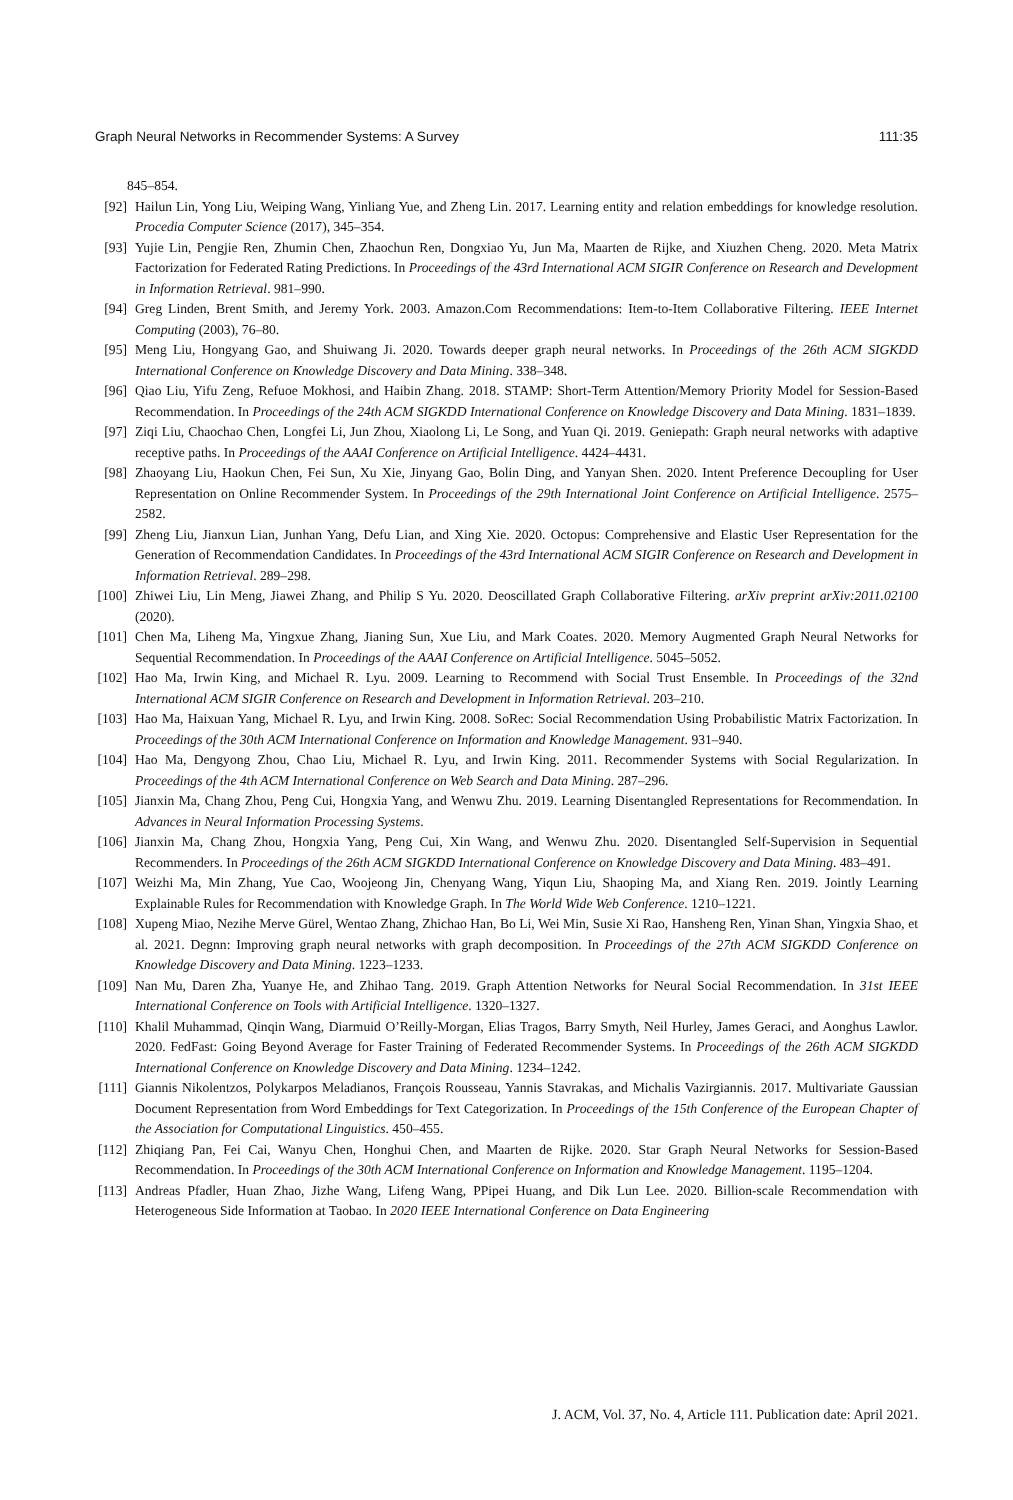Graph Neural Networks in Recommender Systems: A Survey 111:35
845–854.
[92] Hailun Lin, Yong Liu, Weiping Wang, Yinliang Yue, and Zheng Lin. 2017. Learning entity and relation embeddings for knowledge resolution. Procedia Computer Science (2017), 345–354.
[93] Yujie Lin, Pengjie Ren, Zhumin Chen, Zhaochun Ren, Dongxiao Yu, Jun Ma, Maarten de Rijke, and Xiuzhen Cheng. 2020. Meta Matrix Factorization for Federated Rating Predictions. In Proceedings of the 43rd International ACM SIGIR Conference on Research and Development in Information Retrieval. 981–990.
[94] Greg Linden, Brent Smith, and Jeremy York. 2003. Amazon.Com Recommendations: Item-to-Item Collaborative Filtering. IEEE Internet Computing (2003), 76–80.
[95] Meng Liu, Hongyang Gao, and Shuiwang Ji. 2020. Towards deeper graph neural networks. In Proceedings of the 26th ACM SIGKDD International Conference on Knowledge Discovery and Data Mining. 338–348.
[96] Qiao Liu, Yifu Zeng, Refuoe Mokhosi, and Haibin Zhang. 2018. STAMP: Short-Term Attention/Memory Priority Model for Session-Based Recommendation. In Proceedings of the 24th ACM SIGKDD International Conference on Knowledge Discovery and Data Mining. 1831–1839.
[97] Ziqi Liu, Chaochao Chen, Longfei Li, Jun Zhou, Xiaolong Li, Le Song, and Yuan Qi. 2019. Geniepath: Graph neural networks with adaptive receptive paths. In Proceedings of the AAAI Conference on Artificial Intelligence. 4424–4431.
[98] Zhaoyang Liu, Haokun Chen, Fei Sun, Xu Xie, Jinyang Gao, Bolin Ding, and Yanyan Shen. 2020. Intent Preference Decoupling for User Representation on Online Recommender System. In Proceedings of the 29th International Joint Conference on Artificial Intelligence. 2575–2582.
[99] Zheng Liu, Jianxun Lian, Junhan Yang, Defu Lian, and Xing Xie. 2020. Octopus: Comprehensive and Elastic User Representation for the Generation of Recommendation Candidates. In Proceedings of the 43rd International ACM SIGIR Conference on Research and Development in Information Retrieval. 289–298.
[100] Zhiwei Liu, Lin Meng, Jiawei Zhang, and Philip S Yu. 2020. Deoscillated Graph Collaborative Filtering. arXiv preprint arXiv:2011.02100 (2020).
[101] Chen Ma, Liheng Ma, Yingxue Zhang, Jianing Sun, Xue Liu, and Mark Coates. 2020. Memory Augmented Graph Neural Networks for Sequential Recommendation. In Proceedings of the AAAI Conference on Artificial Intelligence. 5045–5052.
[102] Hao Ma, Irwin King, and Michael R. Lyu. 2009. Learning to Recommend with Social Trust Ensemble. In Proceedings of the 32nd International ACM SIGIR Conference on Research and Development in Information Retrieval. 203–210.
[103] Hao Ma, Haixuan Yang, Michael R. Lyu, and Irwin King. 2008. SoRec: Social Recommendation Using Probabilistic Matrix Factorization. In Proceedings of the 30th ACM International Conference on Information and Knowledge Management. 931–940.
[104] Hao Ma, Dengyong Zhou, Chao Liu, Michael R. Lyu, and Irwin King. 2011. Recommender Systems with Social Regularization. In Proceedings of the 4th ACM International Conference on Web Search and Data Mining. 287–296.
[105] Jianxin Ma, Chang Zhou, Peng Cui, Hongxia Yang, and Wenwu Zhu. 2019. Learning Disentangled Representations for Recommendation. In Advances in Neural Information Processing Systems.
[106] Jianxin Ma, Chang Zhou, Hongxia Yang, Peng Cui, Xin Wang, and Wenwu Zhu. 2020. Disentangled Self-Supervision in Sequential Recommenders. In Proceedings of the 26th ACM SIGKDD International Conference on Knowledge Discovery and Data Mining. 483–491.
[107] Weizhi Ma, Min Zhang, Yue Cao, Woojeong Jin, Chenyang Wang, Yiqun Liu, Shaoping Ma, and Xiang Ren. 2019. Jointly Learning Explainable Rules for Recommendation with Knowledge Graph. In The World Wide Web Conference. 1210–1221.
[108] Xupeng Miao, Nezihe Merve Gürel, Wentao Zhang, Zhichao Han, Bo Li, Wei Min, Susie Xi Rao, Hansheng Ren, Yinan Shan, Yingxia Shao, et al. 2021. Degnn: Improving graph neural networks with graph decomposition. In Proceedings of the 27th ACM SIGKDD Conference on Knowledge Discovery and Data Mining. 1223–1233.
[109] Nan Mu, Daren Zha, Yuanye He, and Zhihao Tang. 2019. Graph Attention Networks for Neural Social Recommendation. In 31st IEEE International Conference on Tools with Artificial Intelligence. 1320–1327.
[110] Khalil Muhammad, Qinqin Wang, Diarmuid O’Reilly-Morgan, Elias Tragos, Barry Smyth, Neil Hurley, James Geraci, and Aonghus Lawlor. 2020. FedFast: Going Beyond Average for Faster Training of Federated Recommender Systems. In Proceedings of the 26th ACM SIGKDD International Conference on Knowledge Discovery and Data Mining. 1234–1242.
[111] Giannis Nikolentzos, Polykarpos Meladianos, François Rousseau, Yannis Stavrakas, and Michalis Vazirgiannis. 2017. Multivariate Gaussian Document Representation from Word Embeddings for Text Categorization. In Proceedings of the 15th Conference of the European Chapter of the Association for Computational Linguistics. 450–455.
[112] Zhiqiang Pan, Fei Cai, Wanyu Chen, Honghui Chen, and Maarten de Rijke. 2020. Star Graph Neural Networks for Session-Based Recommendation. In Proceedings of the 30th ACM International Conference on Information and Knowledge Management. 1195–1204.
[113] Andreas Pfadler, Huan Zhao, Jizhe Wang, Lifeng Wang, PPipei Huang, and Dik Lun Lee. 2020. Billion-scale Recommendation with Heterogeneous Side Information at Taobao. In 2020 IEEE International Conference on Data Engineering
J. ACM, Vol. 37, No. 4, Article 111. Publication date: April 2021.